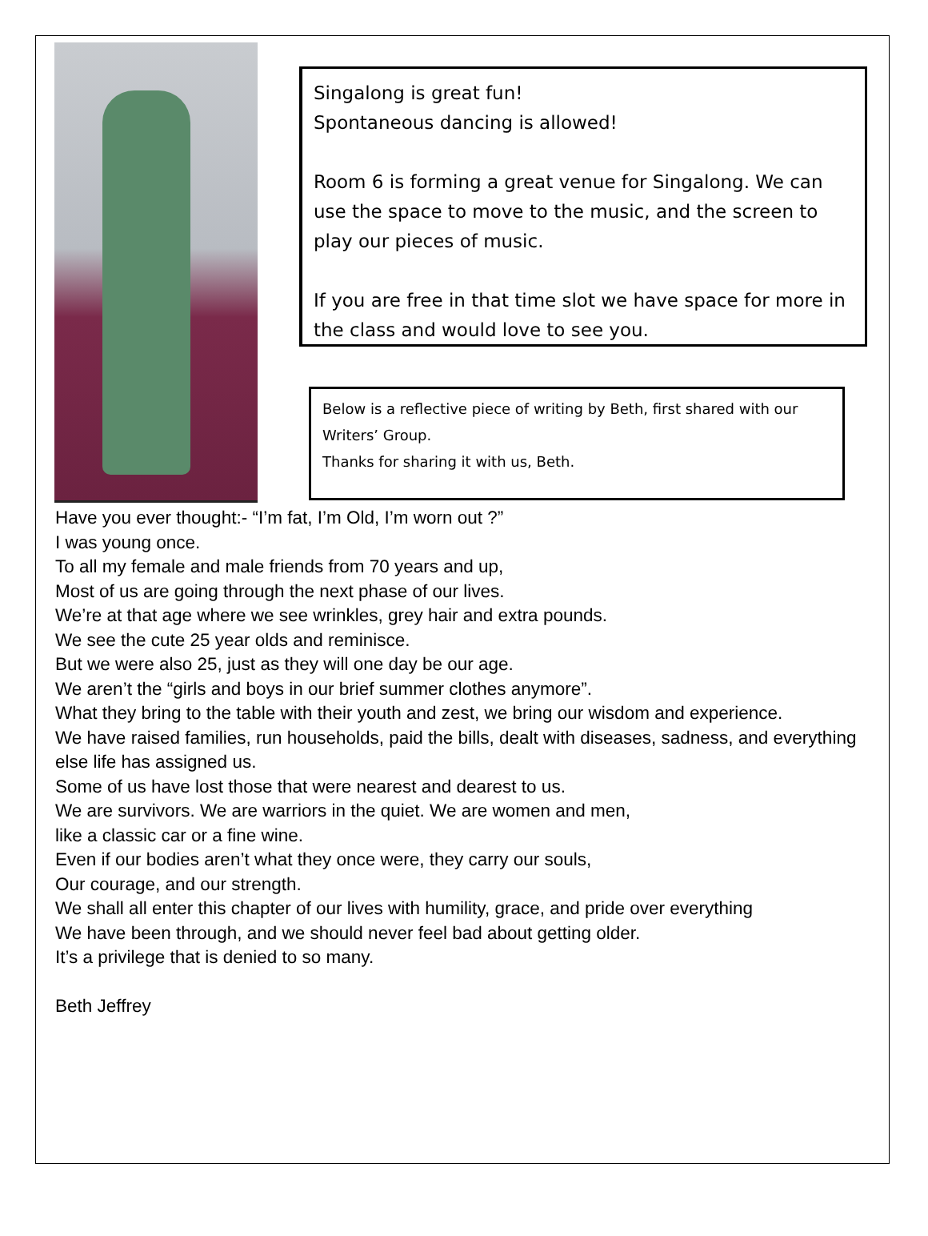Singalong is great fun!
Spontaneous dancing is allowed!
Room 6 is forming a great venue for Singalong. We can use the space to move to the music, and the screen to play our pieces of music.
If you are free in that time slot we have space for more in the class and would love to see you.
Below is a reflective piece of writing by Beth, first shared with our Writers’ Group.
Thanks for sharing it with us, Beth.
Have you ever thought:- “I’m fat, I’m Old, I’m worn out ?”
I was young once.
To all my female and male friends from 70 years and up,
Most of us are going through the next phase of our lives.
We’re at that age where we see wrinkles, grey hair and extra pounds.
We see the cute 25 year olds and reminisce.
But we were also 25, just as they will one day be our age.
We aren’t the “girls and boys in our brief summer clothes anymore”.
What they bring to the table with their youth and zest, we bring our wisdom and experience.
We have raised families, run households, paid the bills, dealt with diseases, sadness, and everything else life has assigned us.
Some of us have lost those that were nearest and dearest to us.
We are survivors. We are warriors in the quiet. We are women and men,
like a classic car or a fine wine.
Even if our bodies aren’t what they once were, they carry our souls,
Our courage, and our strength.
We shall all enter this chapter of our lives with humility, grace, and pride over everything
We have been through, and we should never feel bad about getting older.
It’s a privilege that is denied to so many.
Beth Jeffrey